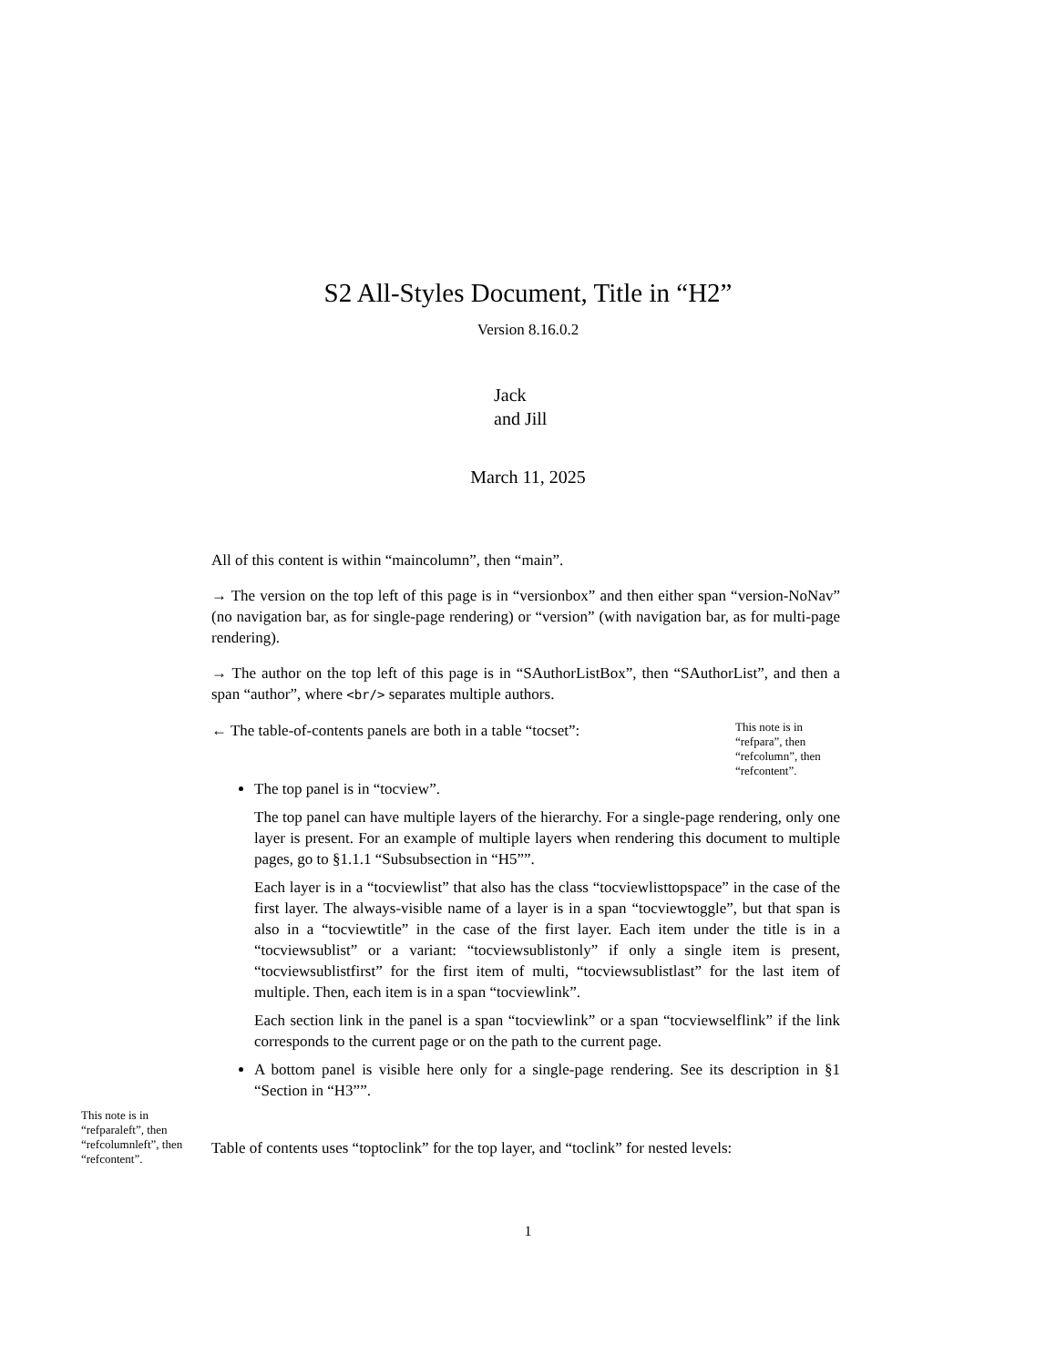S2 All-Styles Document, Title in “H2”
Version 8.16.0.2
Jack
and Jill
March 11, 2025
All of this content is within “maincolumn”, then “main”.
→ The version on the top left of this page is in “versionbox” and then either span “version-NoNav” (no navigation bar, as for single-page rendering) or “version” (with navigation bar, as for multi-page rendering).
→ The author on the top left of this page is in “SAuthorListBox”, then “SAuthorList”, and then a span “author”, where <br/> separates multiple authors.
← The table-of-contents panels are both in a table “tocset”:
This note is in “refpara”, then “refcolumn”, then “refcontent”.
The top panel is in “tocview”.
The top panel can have multiple layers of the hierarchy. For a single-page rendering, only one layer is present. For an example of multiple layers when rendering this document to multiple pages, go to §1.1.1 “Subsubsection in “H5””.
Each layer is in a “tocviewlist” that also has the class “tocviewlisttopspace” in the case of the first layer. The always-visible name of a layer is in a span “tocviewtoggle”, but that span is also in a “tocviewtitle” in the case of the first layer. Each item under the title is in a “tocviewsublist” or a variant: “tocviewsublistonly” if only a single item is present, “tocviewsublistfirst” for the first item of multi, “tocviewsublistlast” for the last item of multiple. Then, each item is in a span “tocviewlink”.
Each section link in the panel is a span “tocviewlink” or a span “tocviewselflink” if the link corresponds to the current page or on the path to the current page.
A bottom panel is visible here only for a single-page rendering. See its description in §1 “Section in “H3””.
This note is in “refparaleft”, then “refcolumnleft”, then “refcontent”.
Table of contents uses “toptoclink” for the top layer, and “toclink” for nested levels:
1